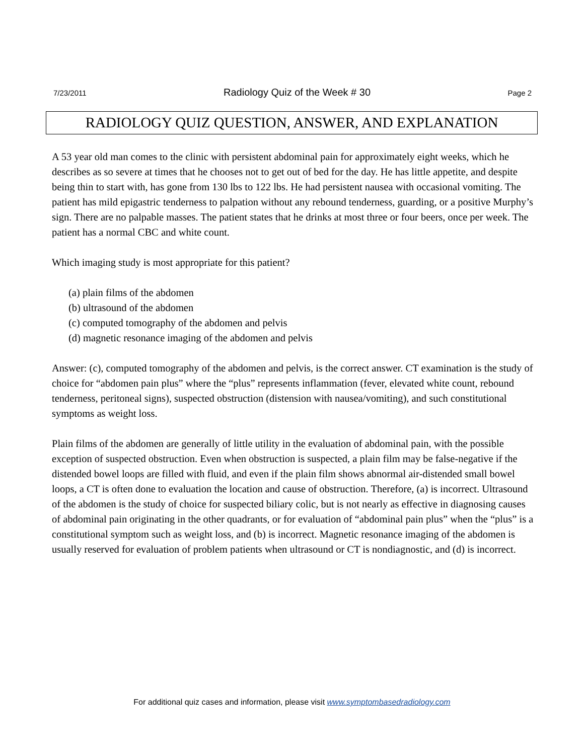7/23/2011 Radiology Quiz of the Week # 30 Page 2
RADIOLOGY QUIZ QUESTION, ANSWER, AND EXPLANATION
A 53 year old man comes to the clinic with persistent abdominal pain for approximately eight weeks, which he describes as so severe at times that he chooses not to get out of bed for the day. He has little appetite, and despite being thin to start with, has gone from 130 lbs to 122 lbs. He had persistent nausea with occasional vomiting. The patient has mild epigastric tenderness to palpation without any rebound tenderness, guarding, or a positive Murphy’s sign. There are no palpable masses. The patient states that he drinks at most three or four beers, once per week. The patient has a normal CBC and white count.
Which imaging study is most appropriate for this patient?
(a) plain films of the abdomen
(b) ultrasound of the abdomen
(c) computed tomography of the abdomen and pelvis
(d) magnetic resonance imaging of the abdomen and pelvis
Answer: (c), computed tomography of the abdomen and pelvis, is the correct answer. CT examination is the study of choice for “abdomen pain plus” where the “plus” represents inflammation (fever, elevated white count, rebound tenderness, peritoneal signs), suspected obstruction (distension with nausea/vomiting), and such constitutional symptoms as weight loss.
Plain films of the abdomen are generally of little utility in the evaluation of abdominal pain, with the possible exception of suspected obstruction. Even when obstruction is suspected, a plain film may be false-negative if the distended bowel loops are filled with fluid, and even if the plain film shows abnormal air-distended small bowel loops, a CT is often done to evaluation the location and cause of obstruction. Therefore, (a) is incorrect. Ultrasound of the abdomen is the study of choice for suspected biliary colic, but is not nearly as effective in diagnosing causes of abdominal pain originating in the other quadrants, or for evaluation of “abdominal pain plus” when the “plus” is a constitutional symptom such as weight loss, and (b) is incorrect. Magnetic resonance imaging of the abdomen is usually reserved for evaluation of problem patients when ultrasound or CT is nondiagnostic, and (d) is incorrect.
For additional quiz cases and information, please visit www.symptombasedradiology.com